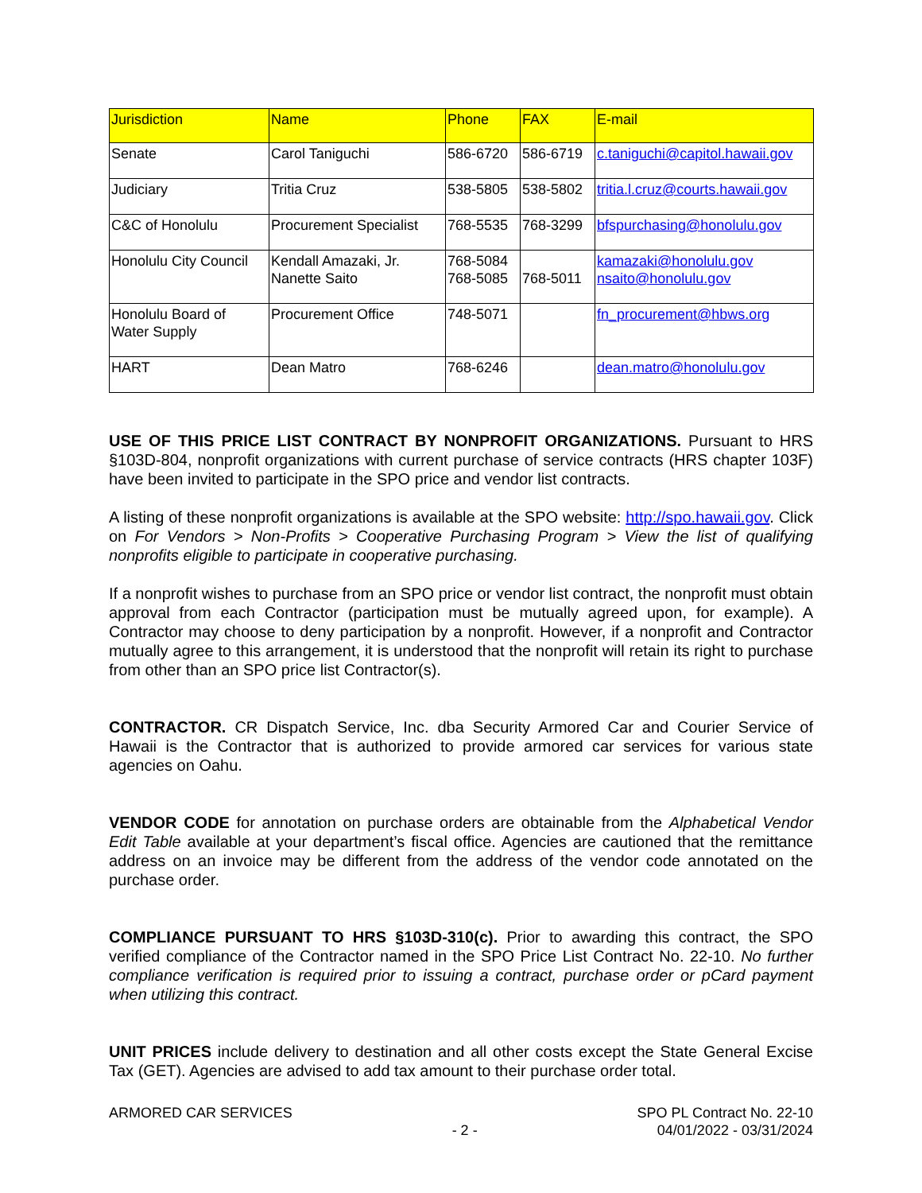| Jurisdiction | Name | Phone | FAX | E-mail |
| --- | --- | --- | --- | --- |
| Senate | Carol Taniguchi | 586-6720 | 586-6719 | c.taniguchi@capitol.hawaii.gov |
| Judiciary | Tritia Cruz | 538-5805 | 538-5802 | tritia.l.cruz@courts.hawaii.gov |
| C&C of Honolulu | Procurement Specialist | 768-5535 | 768-3299 | bfspurchasing@honolulu.gov |
| Honolulu City Council | Kendall Amazaki, Jr. Nanette Saito | 768-5084 768-5085 | 768-5011 | kamazaki@honolulu.gov nsaito@honolulu.gov |
| Honolulu Board of Water Supply | Procurement Office | 748-5071 | | fn_procurement@hbws.org |
| HART | Dean Matro | 768-6246 | | dean.matro@honolulu.gov |
USE OF THIS PRICE LIST CONTRACT BY NONPROFIT ORGANIZATIONS. Pursuant to HRS §103D-804, nonprofit organizations with current purchase of service contracts (HRS chapter 103F) have been invited to participate in the SPO price and vendor list contracts.
A listing of these nonprofit organizations is available at the SPO website: http://spo.hawaii.gov. Click on For Vendors > Non-Profits > Cooperative Purchasing Program > View the list of qualifying nonprofits eligible to participate in cooperative purchasing.
If a nonprofit wishes to purchase from an SPO price or vendor list contract, the nonprofit must obtain approval from each Contractor (participation must be mutually agreed upon, for example). A Contractor may choose to deny participation by a nonprofit. However, if a nonprofit and Contractor mutually agree to this arrangement, it is understood that the nonprofit will retain its right to purchase from other than an SPO price list Contractor(s).
CONTRACTOR. CR Dispatch Service, Inc. dba Security Armored Car and Courier Service of Hawaii is the Contractor that is authorized to provide armored car services for various state agencies on Oahu.
VENDOR CODE for annotation on purchase orders are obtainable from the Alphabetical Vendor Edit Table available at your department’s fiscal office. Agencies are cautioned that the remittance address on an invoice may be different from the address of the vendor code annotated on the purchase order.
COMPLIANCE PURSUANT TO HRS §103D-310(c). Prior to awarding this contract, the SPO verified compliance of the Contractor named in the SPO Price List Contract No. 22-10. No further compliance verification is required prior to issuing a contract, purchase order or pCard payment when utilizing this contract.
UNIT PRICES include delivery to destination and all other costs except the State General Excise Tax (GET). Agencies are advised to add tax amount to their purchase order total.
ARMORED CAR SERVICES - 2 - SPO PL Contract No. 22-10
04/01/2022 - 03/31/2024